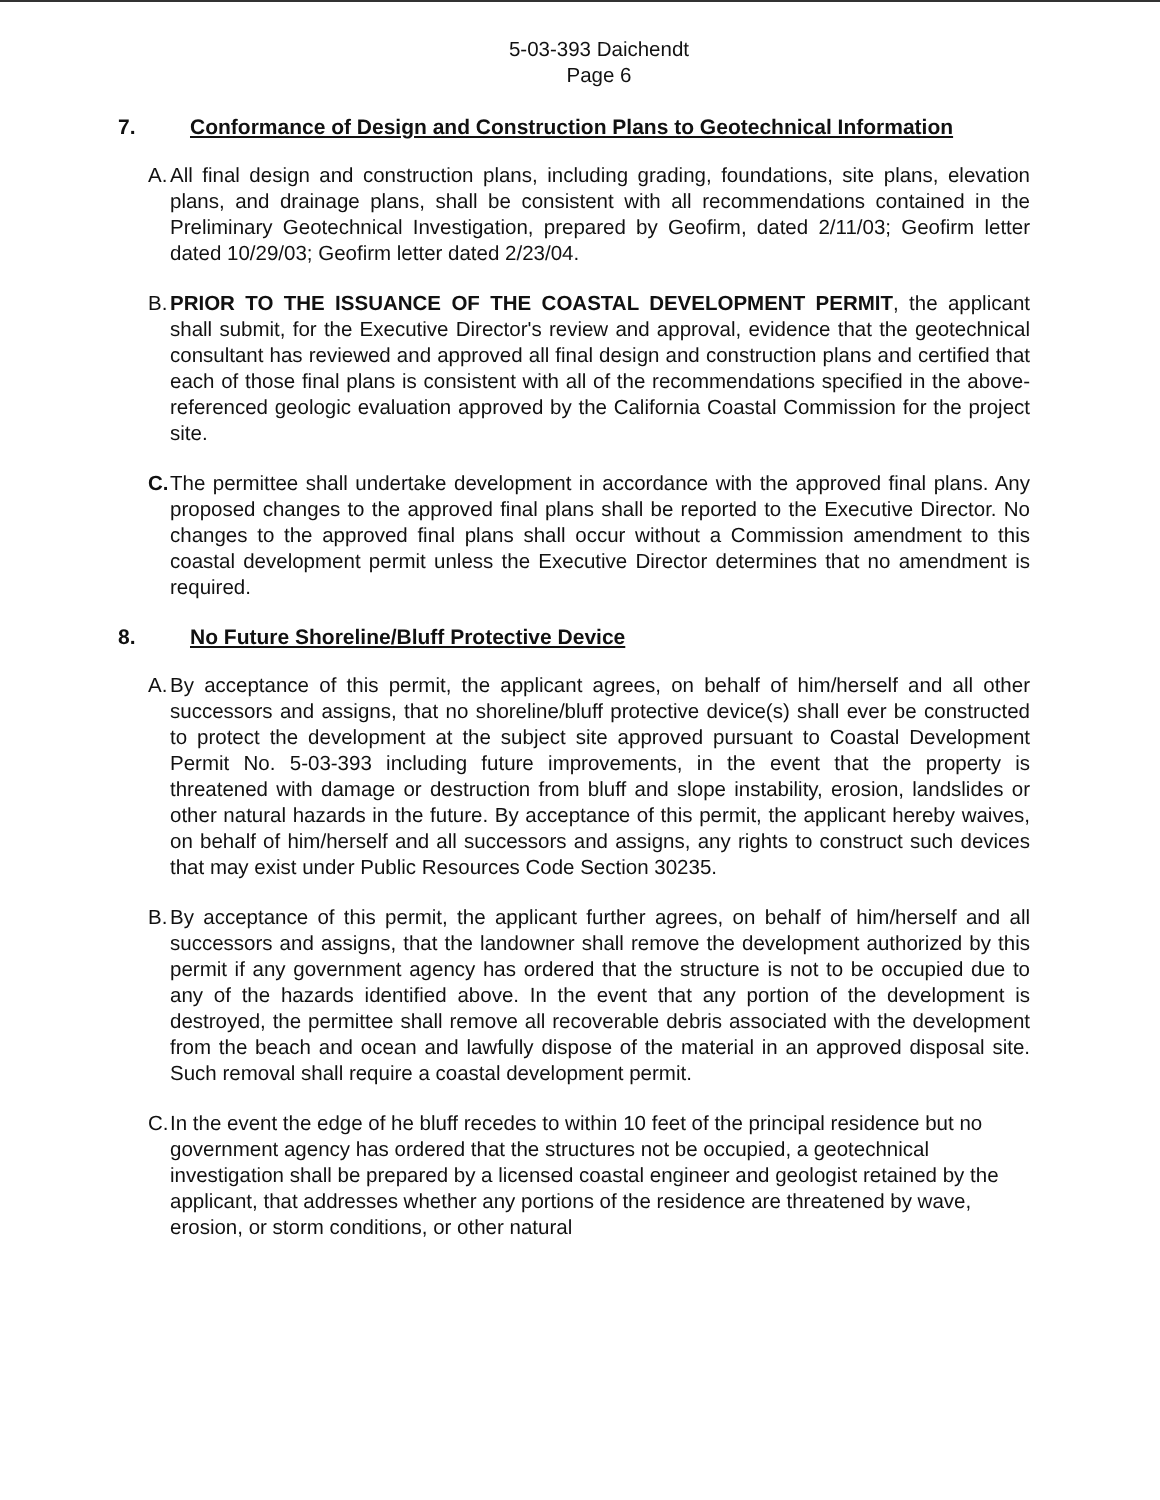5-03-393 Daichendt
Page 6
7. Conformance of Design and Construction Plans to Geotechnical Information
A.
All final design and construction plans, including grading, foundations, site plans, elevation plans, and drainage plans, shall be consistent with all recommendations contained in the Preliminary Geotechnical Investigation, prepared by Geofirm, dated 2/11/03; Geofirm letter dated 10/29/03; Geofirm letter dated 2/23/04.
B.
PRIOR TO THE ISSUANCE OF THE COASTAL DEVELOPMENT PERMIT, the applicant shall submit, for the Executive Director's review and approval, evidence that the geotechnical consultant has reviewed and approved all final design and construction plans and certified that each of those final plans is consistent with all of the recommendations specified in the above-referenced geologic evaluation approved by the California Coastal Commission for the project site.
C.
The permittee shall undertake development in accordance with the approved final plans. Any proposed changes to the approved final plans shall be reported to the Executive Director. No changes to the approved final plans shall occur without a Commission amendment to this coastal development permit unless the Executive Director determines that no amendment is required.
8. No Future Shoreline/Bluff Protective Device
A.
By acceptance of this permit, the applicant agrees, on behalf of him/herself and all other successors and assigns, that no shoreline/bluff protective device(s) shall ever be constructed to protect the development at the subject site approved pursuant to Coastal Development Permit No. 5-03-393 including future improvements, in the event that the property is threatened with damage or destruction from bluff and slope instability, erosion, landslides or other natural hazards in the future. By acceptance of this permit, the applicant hereby waives, on behalf of him/herself and all successors and assigns, any rights to construct such devices that may exist under Public Resources Code Section 30235.
B.
By acceptance of this permit, the applicant further agrees, on behalf of him/herself and all successors and assigns, that the landowner shall remove the development authorized by this permit if any government agency has ordered that the structure is not to be occupied due to any of the hazards identified above. In the event that any portion of the development is destroyed, the permittee shall remove all recoverable debris associated with the development from the beach and ocean and lawfully dispose of the material in an approved disposal site. Such removal shall require a coastal development permit.
C.
In the event the edge of he bluff recedes to within 10 feet of the principal residence but no government agency has ordered that the structures not be occupied, a geotechnical investigation shall be prepared by a licensed coastal engineer and geologist retained by the applicant, that addresses whether any portions of the residence are threatened by wave, erosion, or storm conditions, or other natural